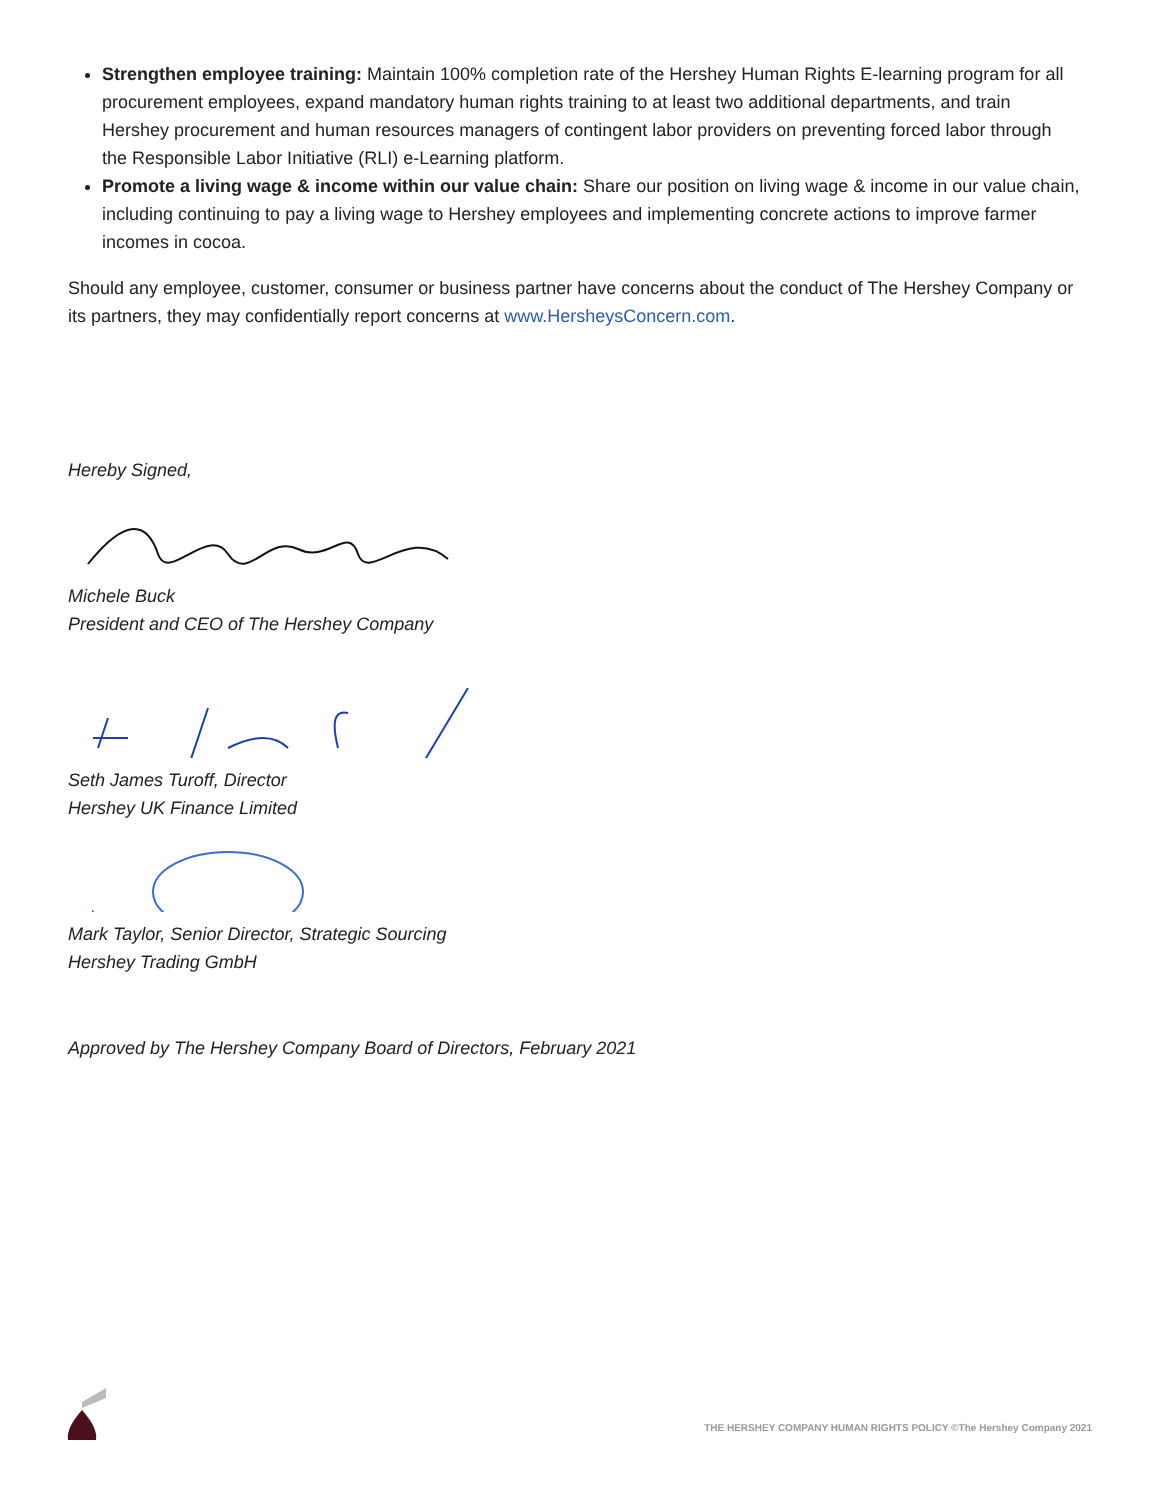Strengthen employee training: Maintain 100% completion rate of the Hershey Human Rights E-learning program for all procurement employees, expand mandatory human rights training to at least two additional departments, and train Hershey procurement and human resources managers of contingent labor providers on preventing forced labor through the Responsible Labor Initiative (RLI) e-Learning platform.
Promote a living wage & income within our value chain: Share our position on living wage & income in our value chain, including continuing to pay a living wage to Hershey employees and implementing concrete actions to improve farmer incomes in cocoa.
Should any employee, customer, consumer or business partner have concerns about the conduct of The Hershey Company or its partners, they may confidentially report concerns at www.HersheysConcern.com.
Hereby Signed,
Michele Buck
President and CEO of The Hershey Company
Seth James Turoff, Director
Hershey UK Finance Limited
Mark Taylor, Senior Director, Strategic Sourcing
Hershey Trading GmbH
Approved by The Hershey Company Board of Directors, February 2021
THE HERSHEY COMPANY HUMAN RIGHTS POLICY ©The Hershey Company 2021